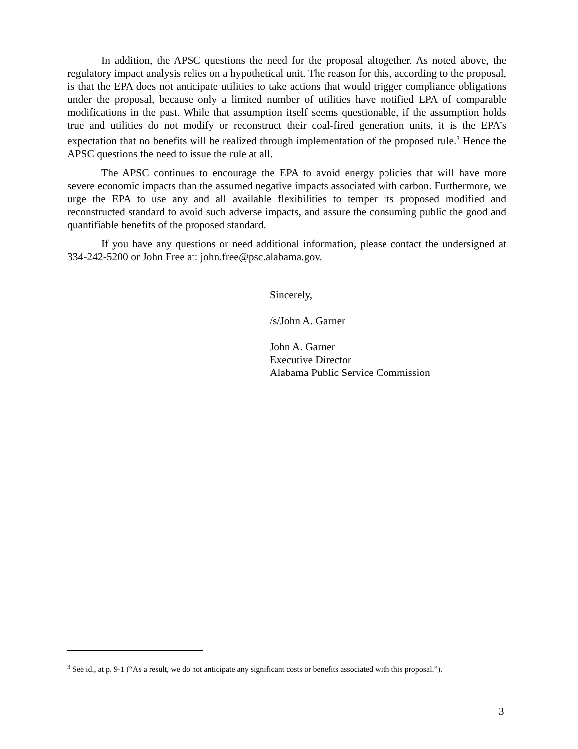In addition, the APSC questions the need for the proposal altogether. As noted above, the regulatory impact analysis relies on a hypothetical unit. The reason for this, according to the proposal, is that the EPA does not anticipate utilities to take actions that would trigger compliance obligations under the proposal, because only a limited number of utilities have notified EPA of comparable modifications in the past. While that assumption itself seems questionable, if the assumption holds true and utilities do not modify or reconstruct their coal-fired generation units, it is the EPA’s expectation that no benefits will be realized through implementation of the proposed rule.<sup>3</sup> Hence the APSC questions the need to issue the rule at all.
The APSC continues to encourage the EPA to avoid energy policies that will have more severe economic impacts than the assumed negative impacts associated with carbon. Furthermore, we urge the EPA to use any and all available flexibilities to temper its proposed modified and reconstructed standard to avoid such adverse impacts, and assure the consuming public the good and quantifiable benefits of the proposed standard.
If you have any questions or need additional information, please contact the undersigned at 334-242-5200 or John Free at: john.free@psc.alabama.gov.
Sincerely,
/s/John A. Garner
John A. Garner
Executive Director
Alabama Public Service Commission
<sup>3</sup> See id., at p. 9-1 (“As a result, we do not anticipate any significant costs or benefits associated with this proposal.”).
3